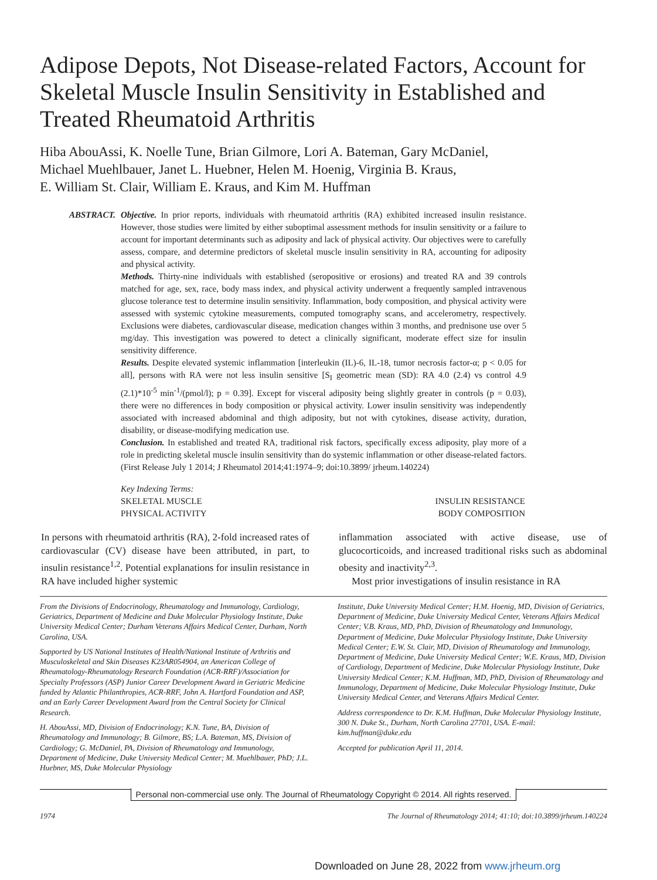Adipose Depots, Not Disease-related Factors, Account for Skeletal Muscle Insulin Sensitivity in Established and Treated Rheumatoid Arthritis
Hiba AbouAssi, K. Noelle Tune, Brian Gilmore, Lori A. Bateman, Gary McDaniel,
Michael Muehlbauer, Janet L. Huebner, Helen M. Hoenig, Virginia B. Kraus,
E. William St. Clair, William E. Kraus, and Kim M. Huffman
ABSTRACT. Objective. In prior reports, individuals with rheumatoid arthritis (RA) exhibited increased insulin resistance. However, those studies were limited by either suboptimal assessment methods for insulin sensitivity or a failure to account for important determinants such as adiposity and lack of physical activity. Our objectives were to carefully assess, compare, and determine predictors of skeletal muscle insulin sensitivity in RA, accounting for adiposity and physical activity.
Methods. Thirty-nine individuals with established (seropositive or erosions) and treated RA and 39 controls matched for age, sex, race, body mass index, and physical activity underwent a frequently sampled intravenous glucose tolerance test to determine insulin sensitivity. Inflammation, body composition, and physical activity were assessed with systemic cytokine measurements, computed tomography scans, and accelerometry, respectively. Exclusions were diabetes, cardiovascular disease, medication changes within 3 months, and prednisone use over 5 mg/day. This investigation was powered to detect a clinically significant, moderate effect size for insulin sensitivity difference.
Results. Despite elevated systemic inflammation [interleukin (IL)-6, IL-18, tumor necrosis factor-α; p < 0.05 for all], persons with RA were not less insulin sensitive [S<sub>I</sub> geometric mean (SD): RA 4.0 (2.4) vs control 4.9 (2.1)*10<sup>-5</sup> min<sup>-1</sup>/(pmol/l); p = 0.39]. Except for visceral adiposity being slightly greater in controls (p = 0.03), there were no differences in body composition or physical activity. Lower insulin sensitivity was independently associated with increased abdominal and thigh adiposity, but not with cytokines, disease activity, duration, disability, or disease-modifying medication use.
Conclusion. In established and treated RA, traditional risk factors, specifically excess adiposity, play more of a role in predicting skeletal muscle insulin sensitivity than do systemic inflammation or other disease-related factors. (First Release July 1 2014; J Rheumatol 2014;41:1974–9; doi:10.3899/ jrheum.140224)
Key Indexing Terms:
SKELETAL MUSCLE INSULIN RESISTANCE
PHYSICAL ACTIVITY BODY COMPOSITION
In persons with rheumatoid arthritis (RA), 2-fold increased rates of cardiovascular (CV) disease have been attributed, in part, to insulin resistance<sup>1,2</sup>. Potential explanations for insulin resistance in RA have included higher systemic
inflammation associated with active disease, use of glucocorticoids, and increased traditional risks such as abdominal obesity and inactivity<sup>2,3</sup>.
Most prior investigations of insulin resistance in RA
From the Divisions of Endocrinology, Rheumatology and Immunology, Cardiology, Geriatrics, Department of Medicine and Duke Molecular Physiology Institute, Duke University Medical Center; Durham Veterans Affairs Medical Center, Durham, North Carolina, USA.
Supported by US National Institutes of Health/National Institute of Arthritis and Musculoskeletal and Skin Diseases K23AR054904, an American College of Rheumatology-Rheumatology Research Foundation (ACR-RRF)/Association for Specialty Professors (ASP) Junior Career Development Award in Geriatric Medicine funded by Atlantic Philanthropies, ACR-RRF, John A. Hartford Foundation and ASP, and an Early Career Development Award from the Central Society for Clinical Research.
H. AbouAssi, MD, Division of Endocrinology; K.N. Tune, BA, Division of Rheumatology and Immunology; B. Gilmore, BS; L.A. Bateman, MS, Division of Cardiology; G. McDaniel, PA, Division of Rheumatology and Immunology, Department of Medicine, Duke University Medical Center; M. Muehlbauer, PhD; J.L. Huebner, MS, Duke Molecular Physiology
Institute, Duke University Medical Center; H.M. Hoenig, MD, Division of Geriatrics, Department of Medicine, Duke University Medical Center, Veterans Affairs Medical Center; V.B. Kraus, MD, PhD, Division of Rheumatology and Immunology, Department of Medicine, Duke Molecular Physiology Institute, Duke University Medical Center; E.W. St. Clair, MD, Division of Rheumatology and Immunology, Department of Medicine, Duke University Medical Center; W.E. Kraus, MD, Division of Cardiology, Department of Medicine, Duke Molecular Physiology Institute, Duke University Medical Center; K.M. Huffman, MD, PhD, Division of Rheumatology and Immunology, Department of Medicine, Duke Molecular Physiology Institute, Duke University Medical Center, and Veterans Affairs Medical Center.
Address correspondence to Dr. K.M. Huffman, Duke Molecular Physiology Institute, 300 N. Duke St., Durham, North Carolina 27701, USA. E-mail: kim.huffman@duke.edu
Accepted for publication April 11, 2014.
Personal non-commercial use only. The Journal of Rheumatology Copyright © 2014. All rights reserved.
1974 The Journal of Rheumatology 2014; 41:10; doi:10.3899/jrheum.140224
Downloaded on June 28, 2022 from www.jrheum.org